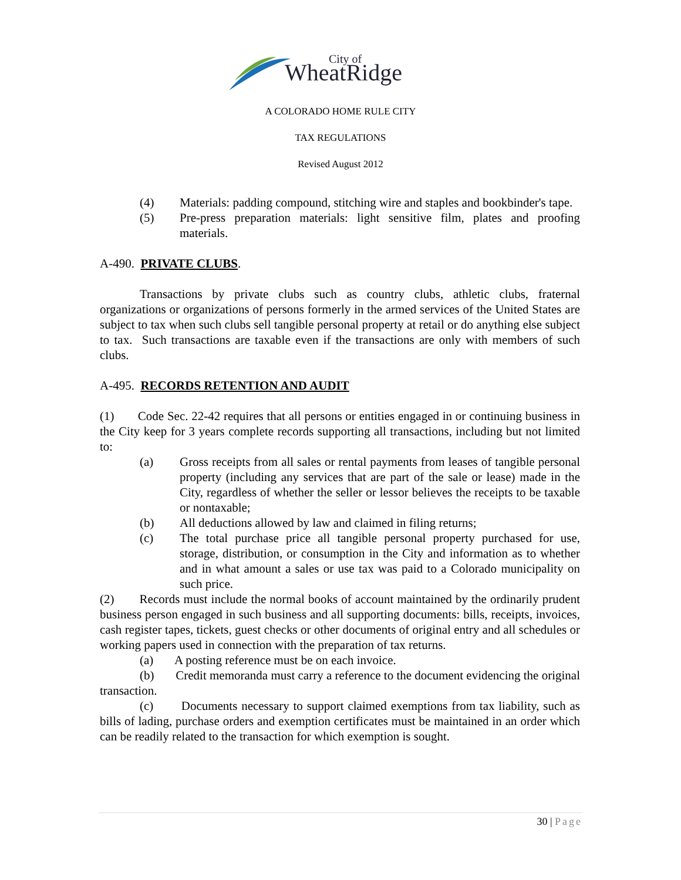City of
WheatRidge
A COLORADO HOME RULE CITY
TAX REGULATIONS
Revised August 2012
(4) Materials: padding compound, stitching wire and staples and bookbinder's tape.
(5) Pre-press preparation materials: light sensitive film, plates and proofing materials.
A-490. PRIVATE CLUBS.
Transactions by private clubs such as country clubs, athletic clubs, fraternal organizations or organizations of persons formerly in the armed services of the United States are subject to tax when such clubs sell tangible personal property at retail or do anything else subject to tax. Such transactions are taxable even if the transactions are only with members of such clubs.
A-495. RECORDS RETENTION AND AUDIT
(1) Code Sec. 22-42 requires that all persons or entities engaged in or continuing business in the City keep for 3 years complete records supporting all transactions, including but not limited to:
(a) Gross receipts from all sales or rental payments from leases of tangible personal property (including any services that are part of the sale or lease) made in the City, regardless of whether the seller or lessor believes the receipts to be taxable or nontaxable;
(b) All deductions allowed by law and claimed in filing returns;
(c) The total purchase price all tangible personal property purchased for use, storage, distribution, or consumption in the City and information as to whether and in what amount a sales or use tax was paid to a Colorado municipality on such price.
(2) Records must include the normal books of account maintained by the ordinarily prudent business person engaged in such business and all supporting documents: bills, receipts, invoices, cash register tapes, tickets, guest checks or other documents of original entry and all schedules or working papers used in connection with the preparation of tax returns.
(a) A posting reference must be on each invoice.
(b) Credit memoranda must carry a reference to the document evidencing the original transaction.
(c) Documents necessary to support claimed exemptions from tax liability, such as bills of lading, purchase orders and exemption certificates must be maintained in an order which can be readily related to the transaction for which exemption is sought.
30 | Page